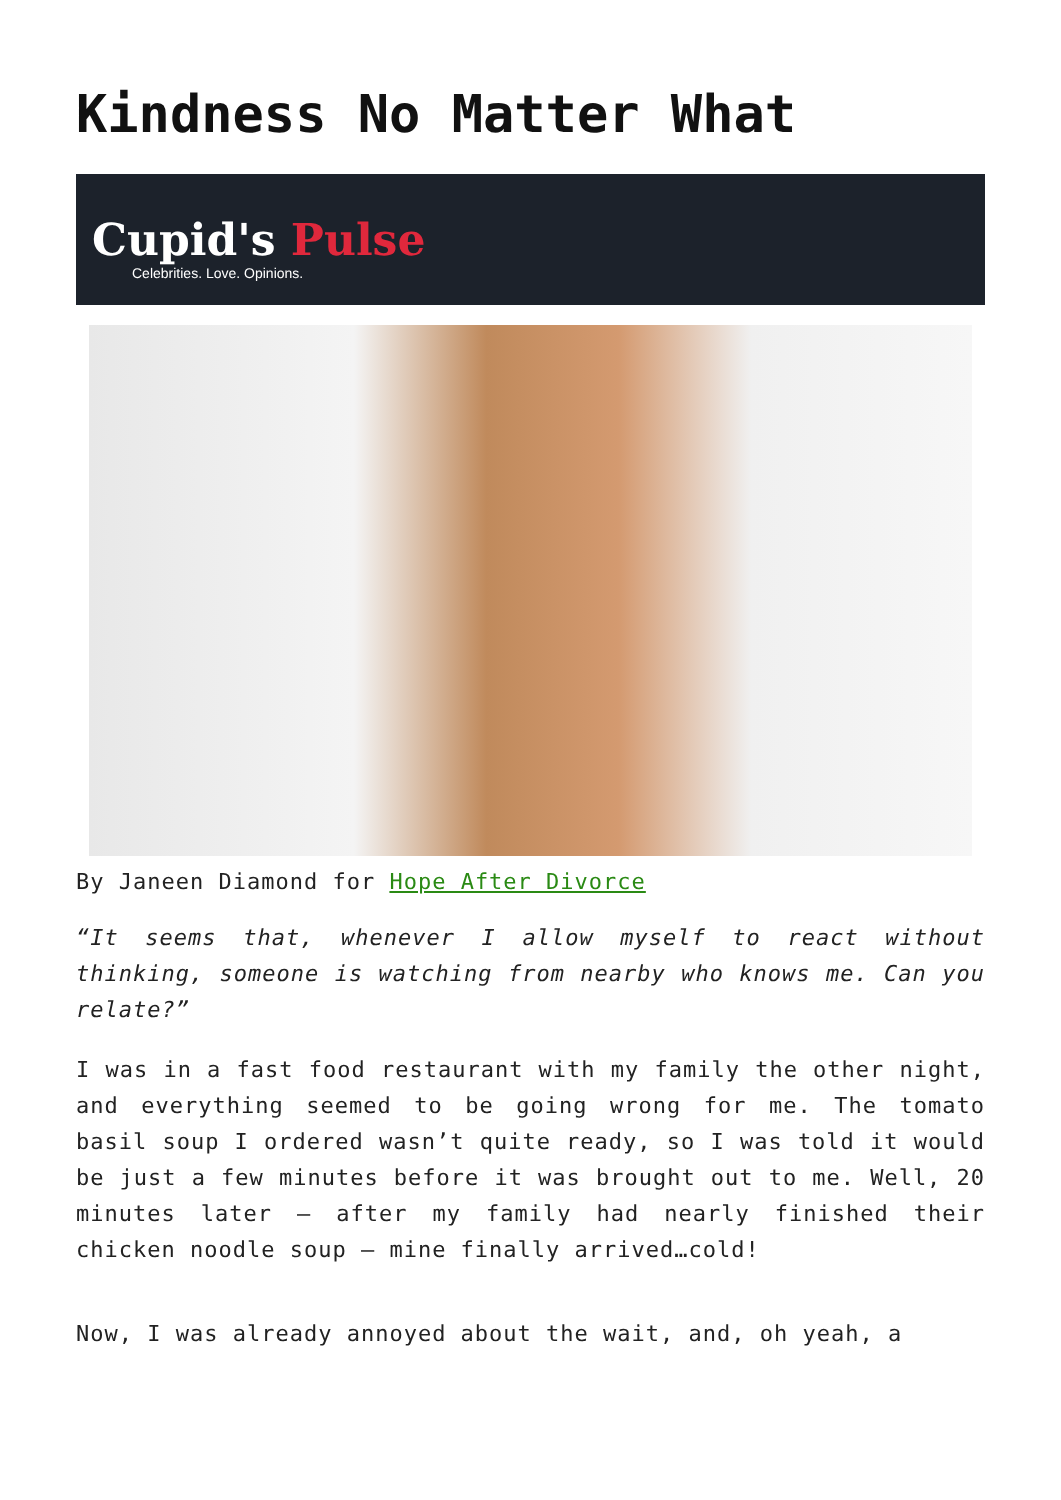Kindness No Matter What
Cupid's Pulse
Celebrities. Love. Opinions.
By Janeen Diamond for Hope After Divorce
“It seems that, whenever I allow myself to react without thinking, someone is watching from nearby who knows me. Can you relate?”
I was in a fast food restaurant with my family the other night, and everything seemed to be going wrong for me. The tomato basil soup I ordered wasn’t quite ready, so I was told it would be just a few minutes before it was brought out to me. Well, 20 minutes later – after my family had nearly finished their chicken noodle soup – mine finally arrived…cold!
Now, I was already annoyed about the wait, and, oh yeah, a